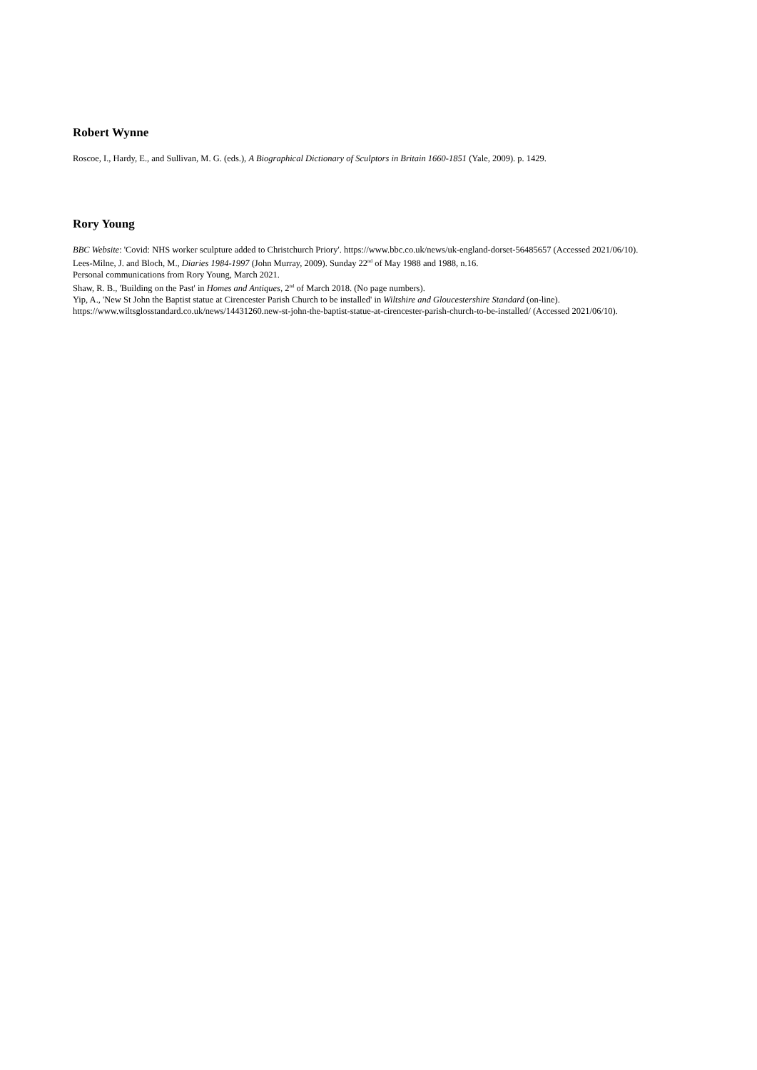Robert Wynne
Roscoe, I., Hardy, E., and Sullivan, M. G. (eds.), A Biographical Dictionary of Sculptors in Britain 1660-1851 (Yale, 2009). p. 1429.
Rory Young
BBC Website: 'Covid: NHS worker sculpture added to Christchurch Priory'. https://www.bbc.co.uk/news/uk-england-dorset-56485657 (Accessed 2021/06/10).
Lees-Milne, J. and Bloch, M., Diaries 1984-1997 (John Murray, 2009). Sunday 22<sup>nd</sup> of May 1988 and 1988, n.16.
Personal communications from Rory Young, March 2021.
Shaw, R. B., 'Building on the Past' in Homes and Antiques, 2<sup>nd</sup> of March 2018. (No page numbers).
Yip, A., 'New St John the Baptist statue at Cirencester Parish Church to be installed' in Wiltshire and Gloucestershire Standard (on-line). https://www.wiltsglosstandard.co.uk/news/14431260.new-st-john-the-baptist-statue-at-cirencester-parish-church-to-be-installed/ (Accessed 2021/06/10).